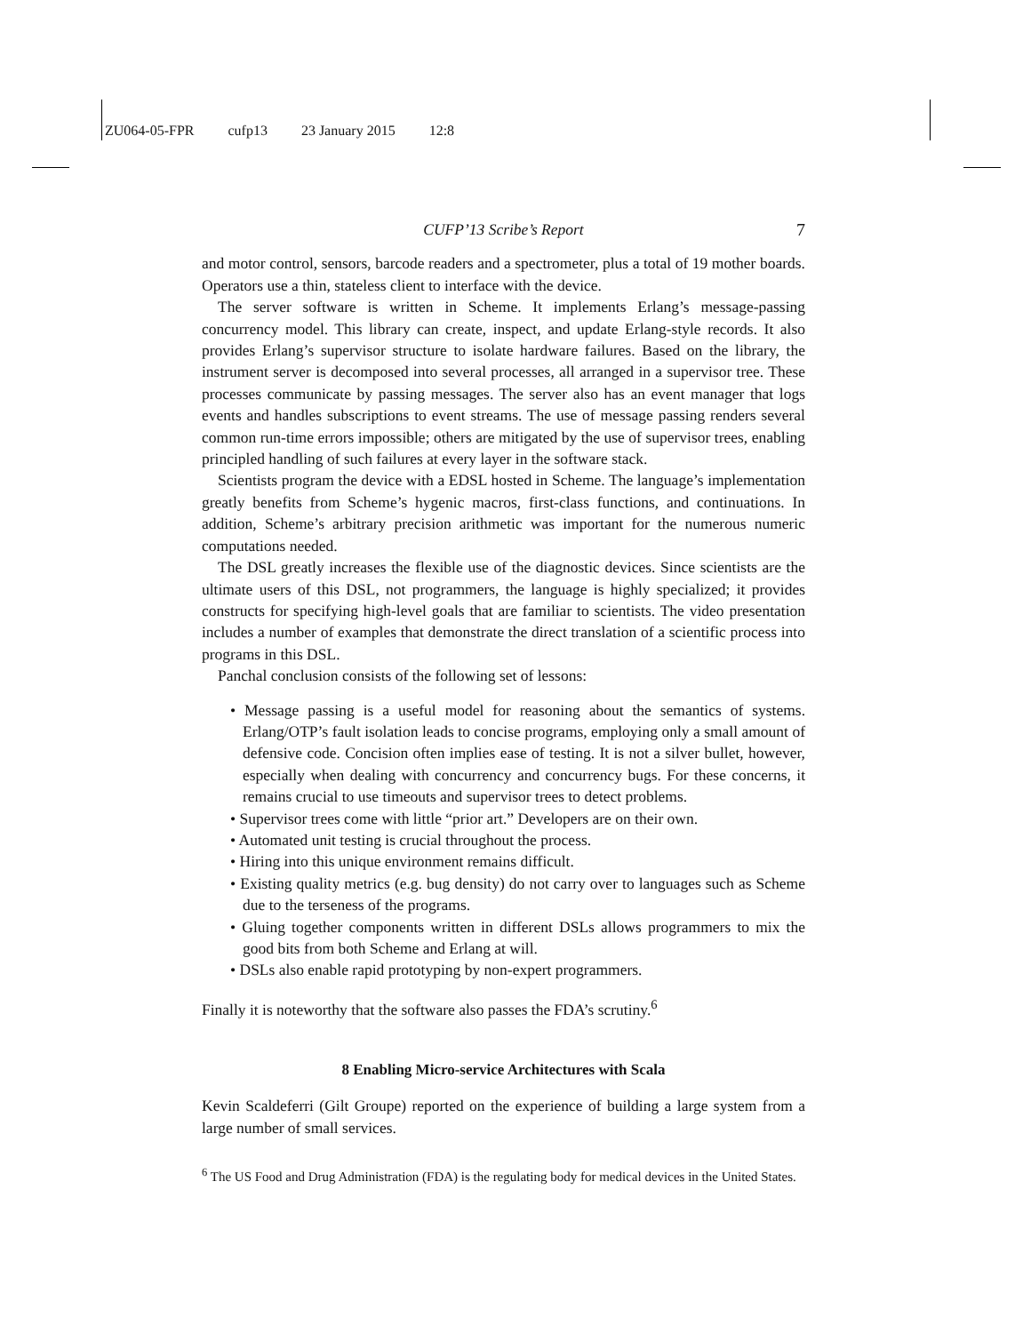ZU064-05-FPR cufp13 23 January 2015 12:8
CUFP’13 Scribe’s Report 7
and motor control, sensors, barcode readers and a spectrometer, plus a total of 19 mother boards. Operators use a thin, stateless client to interface with the device.
The server software is written in Scheme. It implements Erlang’s message-passing concurrency model. This library can create, inspect, and update Erlang-style records. It also provides Erlang’s supervisor structure to isolate hardware failures. Based on the library, the instrument server is decomposed into several processes, all arranged in a supervisor tree. These processes communicate by passing messages. The server also has an event manager that logs events and handles subscriptions to event streams. The use of message passing renders several common run-time errors impossible; others are mitigated by the use of supervisor trees, enabling principled handling of such failures at every layer in the software stack.
Scientists program the device with a EDSL hosted in Scheme. The language’s implementation greatly benefits from Scheme’s hygenic macros, first-class functions, and continuations. In addition, Scheme’s arbitrary precision arithmetic was important for the numerous numeric computations needed.
The DSL greatly increases the flexible use of the diagnostic devices. Since scientists are the ultimate users of this DSL, not programmers, the language is highly specialized; it provides constructs for specifying high-level goals that are familiar to scientists. The video presentation includes a number of examples that demonstrate the direct translation of a scientific process into programs in this DSL.
Panchal conclusion consists of the following set of lessons:
• Message passing is a useful model for reasoning about the semantics of systems. Erlang/OTP’s fault isolation leads to concise programs, employing only a small amount of defensive code. Concision often implies ease of testing. It is not a silver bullet, however, especially when dealing with concurrency and concurrency bugs. For these concerns, it remains crucial to use timeouts and supervisor trees to detect problems.
• Supervisor trees come with little “prior art.” Developers are on their own.
• Automated unit testing is crucial throughout the process.
• Hiring into this unique environment remains difficult.
• Existing quality metrics (e.g. bug density) do not carry over to languages such as Scheme due to the terseness of the programs.
• Gluing together components written in different DSLs allows programmers to mix the good bits from both Scheme and Erlang at will.
• DSLs also enable rapid prototyping by non-expert programmers.
Finally it is noteworthy that the software also passes the FDA’s scrutiny.<sup>6</sup>
8 Enabling Micro-service Architectures with Scala
Kevin Scaldeferri (Gilt Groupe) reported on the experience of building a large system from a large number of small services.
<sup>6</sup> The US Food and Drug Administration (FDA) is the regulating body for medical devices in the United States.